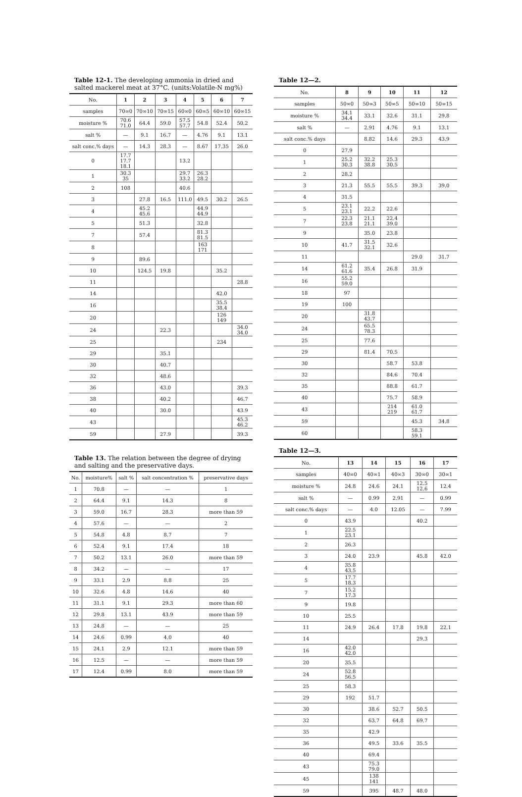Table 12-1. The developing ammonia in dried and salted mackerel meat at 37°C. (units:Volatile-N mg%)
| No. | 1 | 2 | 3 | 4 | 5 | 6 | 7 |
| samples | 70∞0 | 70∞10 | 70∞15 | 60∞0 | 60∞5 | 60∞10 | 60∞15 |
| moisture % | 70.6 71.0 | 64.4 | 59.0 | 57.5 57.7 | 54.8 | 52.4 | 50.2 |
| salt % | — | 9.1 | 16.7 | — | 4.76 | 9.1 | 13.1 |
| salt conc.% days | — | 14.3 | 28.3 | — | 8.67 | 17.35 | 26.0 |
| 0 | 17.7 17.7 18.1 | | | 13.2 | | | |
| 1 | 30.3 35 | | | 29.7 33.2 | 26.3 28.2 | | |
| 2 | 108 | | | 40.6 | | | |
| 3 | | 27.8 | 16.5 | 111.0 | 49.5 | 30.2 | 26.5 |
| 4 | | 45.2 45.6 | | | 44.9 44.9 | | |
| 5 | | 51.3 | | | 32.8 | | |
| 7 | | 57.4 | | | 81.3 81.5 | | |
| 8 | | | | | 163 171 | | |
| 9 | | 89.6 | | | | | |
| 10 | | 124.5 | 19.8 | | | 35.2 | |
| 11 | | | | | | | 28.8 |
| 14 | | | | | | 42.0 | |
| 16 | | | | | | 35.5 38.4 | |
| 20 | | | | | | 126 149 | |
| 24 | | | 22.3 | | | | 34.0 34.0 |
| 25 | | | | | | 234 | |
| 29 | | | 35.1 | | | | |
| 30 | | | 40.7 | | | | |
| 32 | | | 48.6 | | | | |
| 36 | | | 43.0 | | | | 39.3 |
| 38 | | | 40.2 | | | | 46.7 |
| 40 | | | 30.0 | | | | 43.9 |
| 43 | | | | | | | 45.3 46.2 |
| 59 | | | 27.9 | | | | 39.3 |
Table 13. The relation between the degree of drying and salting and the preservative days.
| No. | moisture% | salt % | salt concentration % | preservative days |
| 1 | 70.8 | — | — | 1 |
| 2 | 64.4 | 9.1 | 14.3 | 8 |
| 3 | 59.0 | 16.7 | 28.3 | more than 59 |
| 4 | 57.6 | — | — | 2 |
| 5 | 54.8 | 4.8 | 8.7 | 7 |
| 6 | 52.4 | 9.1 | 17.4 | 18 |
| 7 | 50.2 | 13.1 | 26.0 | more than 59 |
| 8 | 34.2 | — | — | 17 |
| 9 | 33.1 | 2.9 | 8.8 | 25 |
| 10 | 32.6 | 4.8 | 14.6 | 40 |
| 11 | 31.1 | 9.1 | 29.3 | more than 60 |
| 12 | 29.8 | 13.1 | 43.9 | more than 59 |
| 13 | 24.8 | — | — | 25 |
| 14 | 24.6 | 0.99 | 4.0 | 40 |
| 15 | 24.1 | 2.9 | 12.1 | more than 59 |
| 16 | 12.5 | — | — | more than 59 |
| 17 | 12.4 | 0.99 | 8.0 | more than 59 |
Table 12—2.
| No. | 8 | 9 | 10 | 11 | 12 |
| samples | 50∞0 | 50∞3 | 50∞5 | 50∞10 | 50∞15 |
| moisture % | 34.1 34.4 | 33.1 | 32.6 | 31.1 | 29.8 |
| salt % | — | 2.91 | 4.76 | 9.1 | 13.1 |
| salt conc.% days | | 8.82 | 14.6 | 29.3 | 43.9 |
| 0 | 27.9 | | | | |
| 1 | 25.2 30.3 | 32.2 38.8 | 25.3 30.5 | | |
| 2 | 28.2 | | | | |
| 3 | 21.3 | 55.5 | 55.5 | 39.3 | 39.0 |
| 4 | 31.5 | | | | |
| 5 | 23.1 23.1 | 22.2 | 22.6 | | |
| 7 | 22.3 23.8 | 21.1 21.1 | 22.4 39.0 | | |
| 9 | | 35.0 | 23.8 | | |
| 10 | 41.7 | 31.5 32.1 | 32.6 | | |
| 11 | | | | 29.0 | 31.7 |
| 14 | 61.2 61.6 | 35.4 | 26.8 | 31.9 | |
| 16 | 55.2 59.0 | | | | |
| 18 | 97 | | | | |
| 19 | 100 | | | | |
| 20 | | 31.8 43.7 | | | |
| 24 | | 65.5 78.3 | | | |
| 25 | | 77.6 | | | |
| 29 | | 81.4 | 70.5 | | |
| 30 | | | 58.7 | 53.8 | |
| 32 | | | 84.6 | 70.4 | |
| 35 | | | 88.8 | 61.7 | |
| 40 | | | 75.7 | 58.9 | |
| 43 | | | 214 219 | 61.0 61.7 | |
| 59 | | | | 45.3 | 34.8 |
| 60 | | | | 58.3 59.1 | |
Table 12—3.
| No. | 13 | 14 | 15 | 16 | 17 |
| samples | 40∞0 | 40∞1 | 40∞3 | 30∞0 | 30∞1 |
| moisture % | 24.8 | 24.6 | 24.1 | 12.5 12.6 | 12.4 |
| salt % | — | 0.99 | 2.91 | — | 0.99 |
| salt conc.% days | — | 4.0 | 12.05 | — | 7.99 |
| 0 | 43.9 | | | 40.2 | |
| 1 | 22.5 23.1 | | | | |
| 2 | 26.3 | | | | |
| 3 | 24.0 | 23.9 | | 45.8 | 42.0 |
| 4 | 35.8 43.5 | | | | |
| 5 | 17.7 18.3 | | | | |
| 7 | 15.2 17.3 | | | | |
| 9 | 19.8 | | | | |
| 10 | 25.5 | | | | |
| 11 | 24.9 | 26.4 | 17.8 | 19.8 | 22.1 |
| 14 | | | | 29.3 | |
| 16 | 42.0 42.0 | | | | |
| 20 | 35.5 | | | | |
| 24 | 52.8 56.5 | | | | |
| 25 | 58.3 | | | | |
| 29 | 192 | 51.7 | | | |
| 30 | | 38.6 | 52.7 | 50.5 | |
| 32 | | 63.7 | 64.8 | 69.7 | |
| 35 | | 42.9 | | | |
| 36 | | 49.5 | 33.6 | 35.5 | |
| 40 | | 69.4 | | | |
| 43 | | 75.3 79.0 | | | |
| 45 | | 138 141 | | | |
| 59 | | 395 | 48.7 | 48.0 | |